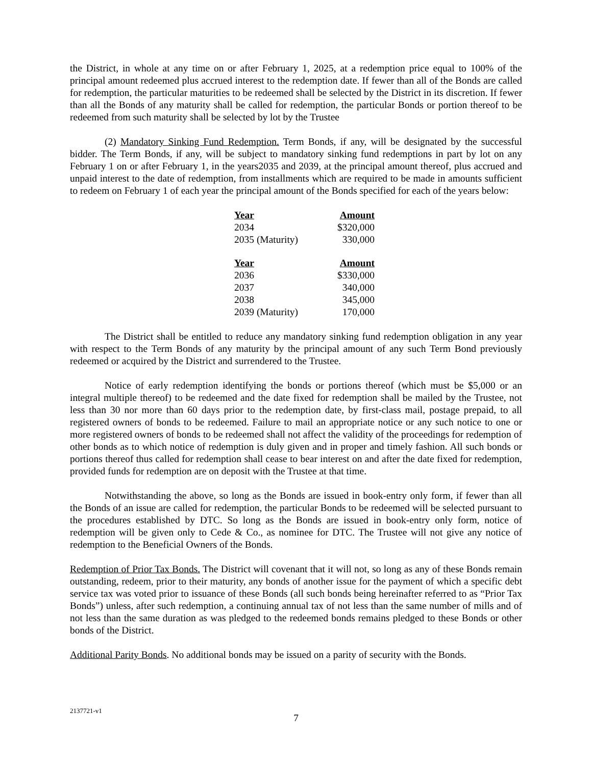the District, in whole at any time on or after February 1, 2025, at a redemption price equal to 100% of the principal amount redeemed plus accrued interest to the redemption date. If fewer than all of the Bonds are called for redemption, the particular maturities to be redeemed shall be selected by the District in its discretion. If fewer than all the Bonds of any maturity shall be called for redemption, the particular Bonds or portion thereof to be redeemed from such maturity shall be selected by lot by the Trustee
(2) Mandatory Sinking Fund Redemption. Term Bonds, if any, will be designated by the successful bidder. The Term Bonds, if any, will be subject to mandatory sinking fund redemptions in part by lot on any February 1 on or after February 1, in the years2035 and 2039, at the principal amount thereof, plus accrued and unpaid interest to the date of redemption, from installments which are required to be made in amounts sufficient to redeem on February 1 of each year the principal amount of the Bonds specified for each of the years below:
| Year | Amount |
| --- | --- |
| 2034 | $320,000 |
| 2035 (Maturity) | 330,000 |
| Year | Amount |
| 2036 | $330,000 |
| 2037 | 340,000 |
| 2038 | 345,000 |
| 2039 (Maturity) | 170,000 |
The District shall be entitled to reduce any mandatory sinking fund redemption obligation in any year with respect to the Term Bonds of any maturity by the principal amount of any such Term Bond previously redeemed or acquired by the District and surrendered to the Trustee.
Notice of early redemption identifying the bonds or portions thereof (which must be $5,000 or an integral multiple thereof) to be redeemed and the date fixed for redemption shall be mailed by the Trustee, not less than 30 nor more than 60 days prior to the redemption date, by first-class mail, postage prepaid, to all registered owners of bonds to be redeemed. Failure to mail an appropriate notice or any such notice to one or more registered owners of bonds to be redeemed shall not affect the validity of the proceedings for redemption of other bonds as to which notice of redemption is duly given and in proper and timely fashion. All such bonds or portions thereof thus called for redemption shall cease to bear interest on and after the date fixed for redemption, provided funds for redemption are on deposit with the Trustee at that time.
Notwithstanding the above, so long as the Bonds are issued in book-entry only form, if fewer than all the Bonds of an issue are called for redemption, the particular Bonds to be redeemed will be selected pursuant to the procedures established by DTC. So long as the Bonds are issued in book-entry only form, notice of redemption will be given only to Cede & Co., as nominee for DTC. The Trustee will not give any notice of redemption to the Beneficial Owners of the Bonds.
Redemption of Prior Tax Bonds. The District will covenant that it will not, so long as any of these Bonds remain outstanding, redeem, prior to their maturity, any bonds of another issue for the payment of which a specific debt service tax was voted prior to issuance of these Bonds (all such bonds being hereinafter referred to as “Prior Tax Bonds”) unless, after such redemption, a continuing annual tax of not less than the same number of mills and of not less than the same duration as was pledged to the redeemed bonds remains pledged to these Bonds or other bonds of the District.
Additional Parity Bonds. No additional bonds may be issued on a parity of security with the Bonds.
2137721-v1
7